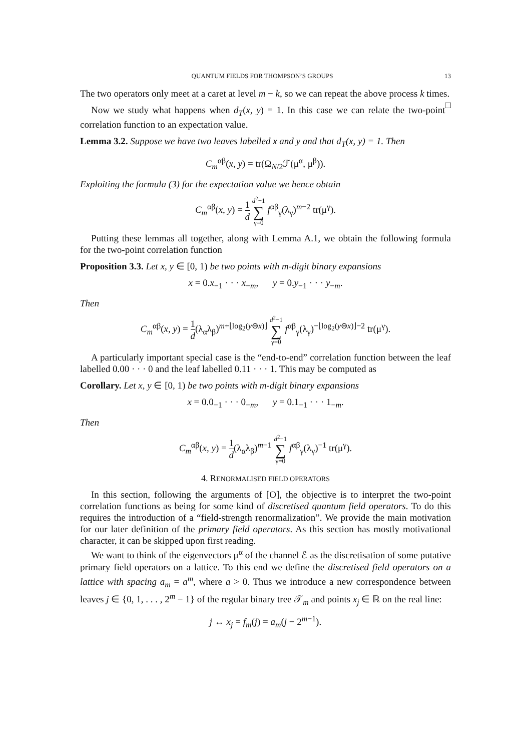QUANTUM FIELDS FOR THOMPSON’S GROUPS 13
The two operators only meet at a caret at level m − k, so we can repeat the above process k times. □
Now we study what happens when d<sub>T</sub>(x, y) = 1. In this case we can relate the two-point correlation function to an expectation value.
Lemma 3.2. Suppose we have two leaves labelled x and y and that d<sub>T</sub>(x, y) = 1. Then
C<sub>m</sub><sup>αβ</sup>(x, y) = tr(Ω<sub>N/2</sub>ℱ(μ<sup>α</sup>, μ<sup>β</sup>)).
Exploiting the formula (3) for the expectation value we hence obtain
C<sub>m</sub><sup>αβ</sup>(x, y) = 1 d d<sup>2</sup>−1 ∑ γ=0 f<sup>αβ</sup><sub>γ</sub>(λ<sub>γ</sub>)<sup>m−2</sup> tr(μ<sup>γ</sup>).
Putting these lemmas all together, along with Lemma A.1, we obtain the following formula for the two-point correlation function
Proposition 3.3. Let x, y ∈ [0, 1) be two points with m-digit binary expansions
x = 0.x<sub>−1</sub> · · · x<sub>−m</sub>, y = 0.y<sub>−1</sub> · · · y<sub>−m</sub>.
Then
C<sub>m</sub><sup>αβ</sup>(x, y) = 1 d(λ<sub>α</sub>λ<sub>β</sub>)<sup>m+⌊log<sub>2</sub>(y⊖x)⌋</sup> d<sup>2</sup>−1 ∑ γ=0 f<sup>αβ</sup><sub>γ</sub>(λ<sub>γ</sub>)<sup>−⌊log<sub>2</sub>(y⊖x)⌋−2</sup> tr(μ<sup>γ</sup>).
A particularly important special case is the “end-to-end” correlation function between the leaf labelled 0.00 · · · 0 and the leaf labelled 0.11 · · · 1. This may be computed as
Corollary. Let x, y ∈ [0, 1) be two points with m-digit binary expansions
x = 0.0<sub>−1</sub> · · · 0<sub>−m</sub>, y = 0.1<sub>−1</sub> · · · 1<sub>−m</sub>.
Then
C<sub>m</sub><sup>αβ</sup>(x, y) = 1 d(λ<sub>α</sub>λ<sub>β</sub>)<sup>m−1</sup> d<sup>2</sup>−1 ∑ γ=0 f<sup>αβ</sup><sub>γ</sub>(λ<sub>γ</sub>)<sup>−1</sup> tr(μ<sup>γ</sup>).
4. RENORMALISED FIELD OPERATORS
In this section, following the arguments of [O], the objective is to interpret the two-point correlation functions as being for some kind of discretised quantum field operators. To do this requires the introduction of a “field-strength renormalization”. We provide the main motivation for our later definition of the primary field operators. As this section has mostly motivational character, it can be skipped upon first reading.
We want to think of the eigenvectors μ<sup>α</sup> of the channel ℰ as the discretisation of some putative primary field operators on a lattice. To this end we define the discretised field operators on a lattice with spacing a<sub>m</sub> = a<sup>m</sup>, where a > 0. Thus we introduce a new correspondence between leaves j ∈ {0, 1, . . . , 2<sup>m</sup> − 1} of the regular binary tree 𝒯<sub>m</sub> and points x<sub>j</sub> ∈ ℝ on the real line:
j ↔ x<sub>j</sub> = f<sub>m</sub>(j) = a<sub>m</sub>(j − 2<sup>m−1</sup>).